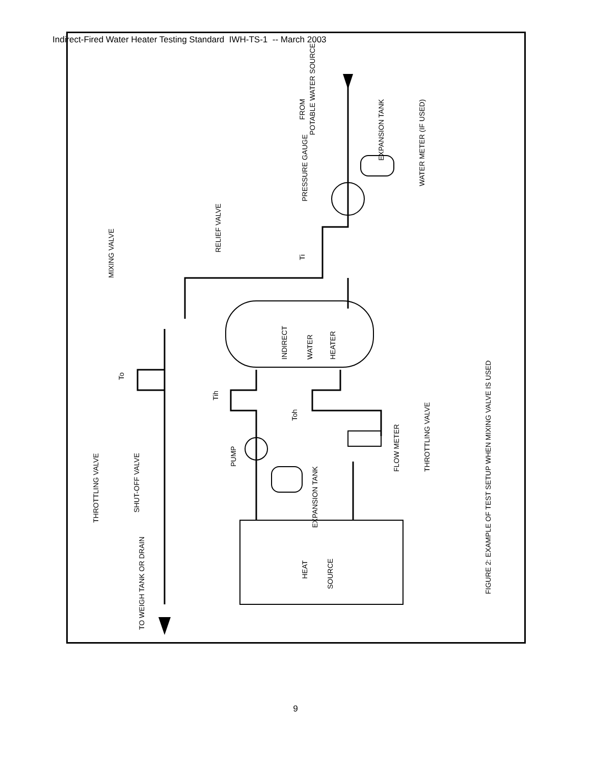Indirect-Fired Water Heater Testing Standard IWH-TS-1 -- March 2003
FIGURE 2: EXAMPLE OF TEST SETUP WHEN MIXING VALVE IS USED
FROM
POTABLE WATER SOURCE
EXPANSION TANK
WATER METER (IF USED)
PRESSURE GAUGE
RELIEF VALVE
MIXING VALVE
Ti
To
Tih
Toh
INDIRECT
WATER
HEATER
PUMP
FLOW METER
THROTTLING VALVE
EXPANSION TANK
THROTTLING VALVE
SHUT-OFF VALVE
TO WEIGH TANK OR DRAIN
HEAT
SOURCE
9